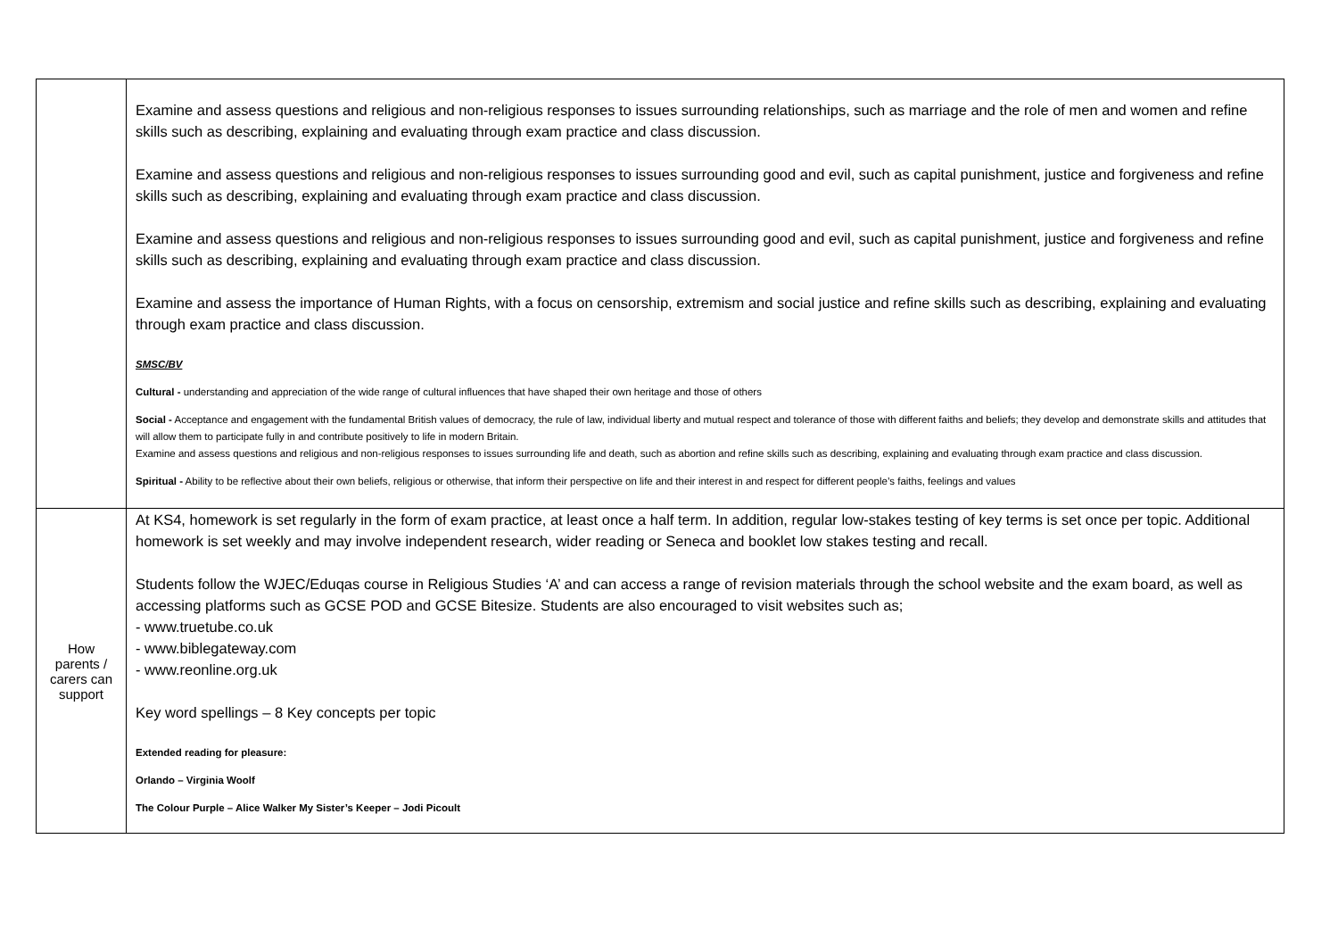| | Examine and assess questions and religious and non-religious responses to issues surrounding relationships, such as marriage and the role of men and women and refine skills such as describing, explaining and evaluating through exam practice and class discussion. Examine and assess questions and religious and non-religious responses to issues surrounding good and evil, such as capital punishment, justice and forgiveness and refine skills such as describing, explaining and evaluating through exam practice and class discussion. Examine and assess questions and religious and non-religious responses to issues surrounding good and evil, such as capital punishment, justice and forgiveness and refine skills such as describing, explaining and evaluating through exam practice and class discussion. Examine and assess the importance of Human Rights, with a focus on censorship, extremism and social justice and refine skills such as describing, explaining and evaluating through exam practice and class discussion. SMSC/BV Cultural - understanding and appreciation of the wide range of cultural influences that have shaped their own heritage and those of others Social - Acceptance and engagement with the fundamental British values of democracy, the rule of law, individual liberty and mutual respect and tolerance of those with different faiths and beliefs; they develop and demonstrate skills and attitudes that will allow them to participate fully in and contribute positively to life in modern Britain. Examine and assess questions and religious and non-religious responses to issues surrounding life and death, such as abortion and refine skills such as describing, explaining and evaluating through exam practice and class discussion. Spiritual - Ability to be reflective about their own beliefs, religious or otherwise, that inform their perspective on life and their interest in and respect for different people’s faiths, feelings and values |
| How parents / carers can support | At KS4, homework is set regularly in the form of exam practice, at least once a half term. In addition, regular low-stakes testing of key terms is set once per topic. Additional homework is set weekly and may involve independent research, wider reading or Seneca and booklet low stakes testing and recall. Students follow the WJEC/Eduqas course in Religious Studies ‘A’ and can access a range of revision materials through the school website and the exam board, as well as accessing platforms such as GCSE POD and GCSE Bitesize. Students are also encouraged to visit websites such as; - www.truetube.co.uk - www.biblegateway.com - www.reonline.org.uk Key word spellings – 8 Key concepts per topic Extended reading for pleasure: Orlando – Virginia Woolf The Colour Purple – Alice Walker My Sister’s Keeper – Jodi Picoult |